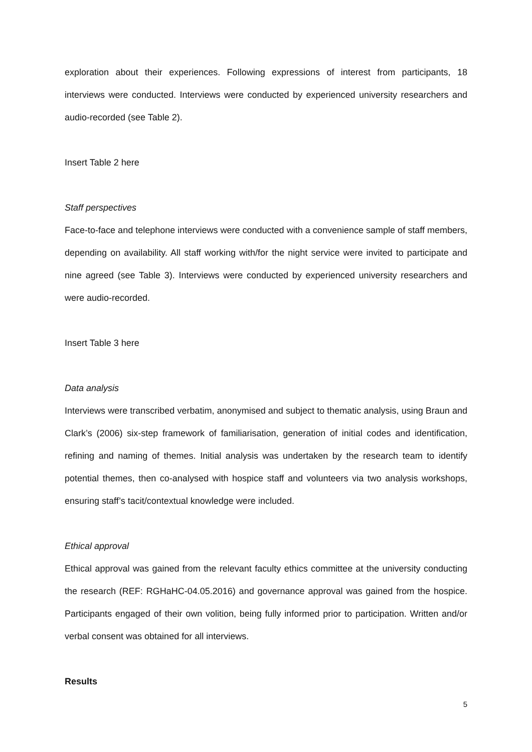exploration about their experiences. Following expressions of interest from participants, 18 interviews were conducted. Interviews were conducted by experienced university researchers and audio-recorded (see Table 2).
Insert Table 2 here
Staff perspectives
Face-to-face and telephone interviews were conducted with a convenience sample of staff members, depending on availability. All staff working with/for the night service were invited to participate and nine agreed (see Table 3). Interviews were conducted by experienced university researchers and were audio-recorded.
Insert Table 3 here
Data analysis
Interviews were transcribed verbatim, anonymised and subject to thematic analysis, using Braun and Clark’s (2006) six-step framework of familiarisation, generation of initial codes and identification, refining and naming of themes. Initial analysis was undertaken by the research team to identify potential themes, then co-analysed with hospice staff and volunteers via two analysis workshops, ensuring staff’s tacit/contextual knowledge were included.
Ethical approval
Ethical approval was gained from the relevant faculty ethics committee at the university conducting the research (REF: RGHaHC-04.05.2016) and governance approval was gained from the hospice. Participants engaged of their own volition, being fully informed prior to participation. Written and/or verbal consent was obtained for all interviews.
Results
5